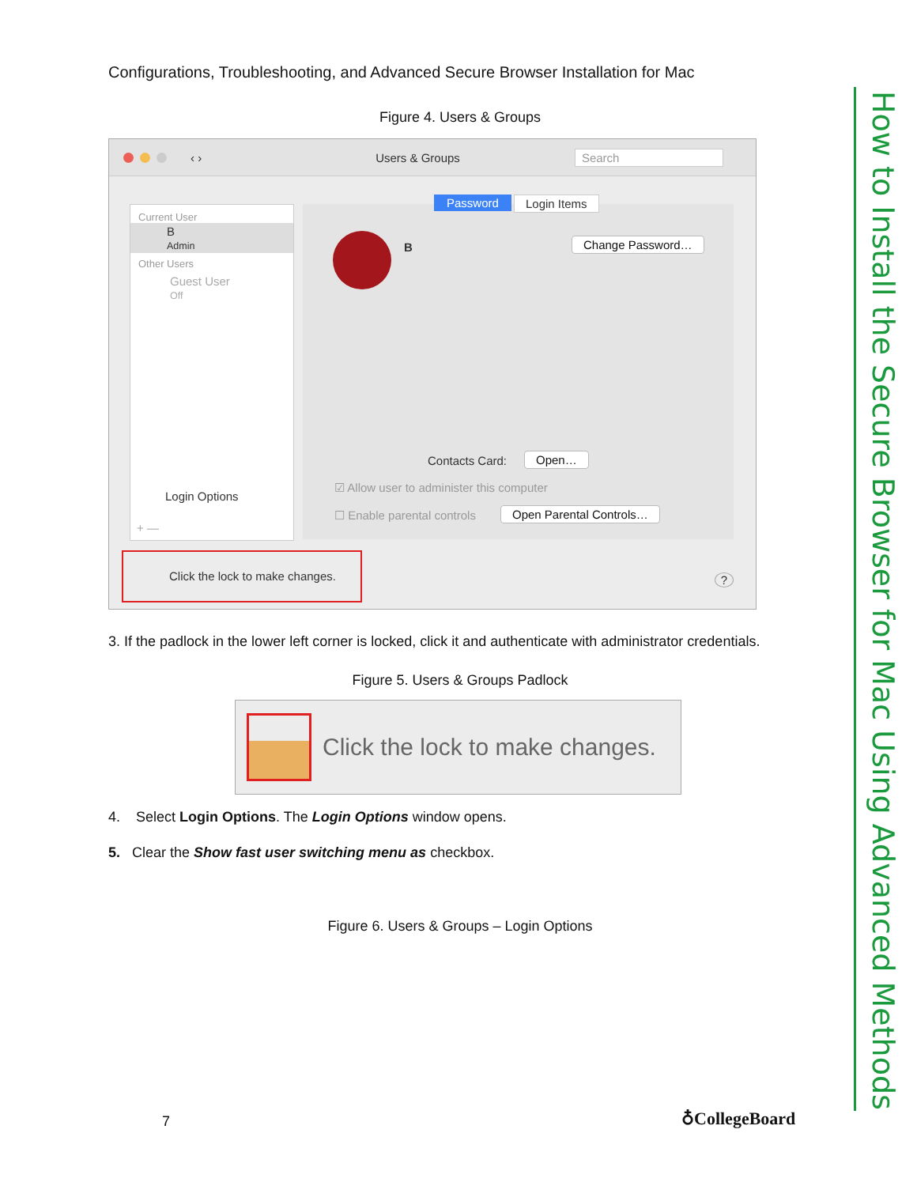How to Install the Secure Browser for Mac Using Advanced Methods
Configurations, Troubleshooting, and Advanced Secure Browser Installation for Mac
Figure 4. Users & Groups
‹ › Users & Groups Search
Current User
B
Admin
Other Users
Guest User
Off
Login Options
+ —
Password Login Items
B Change Password…
Contacts Card: Open…
☑ Allow user to administer this computer
☐ Enable parental controls Open Parental Controls…
Click the lock to make changes.
?
3. If the padlock in the lower left corner is locked, click it and authenticate with administrator credentials.
Figure 5. Users & Groups Padlock
Click the lock to make changes.
4. Select Login Options. The Login Options window opens.
5. Clear the Show fast user switching menu as checkbox.
Figure 6. Users & Groups – Login Options
7 ♁CollegeBoard